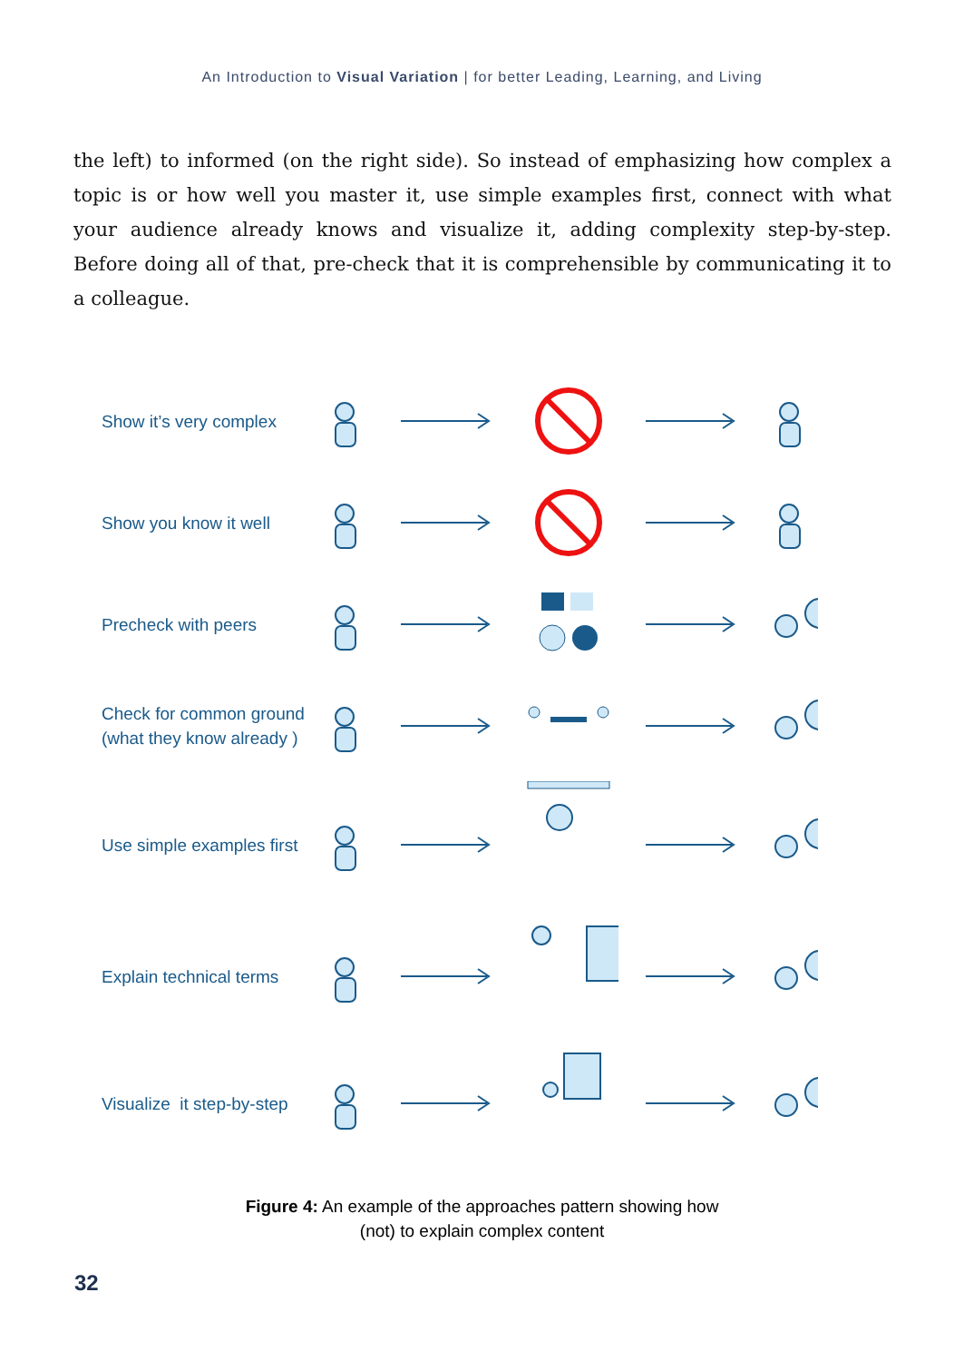An Introduction to Visual Variation | for better Leading, Learning, and Living
the left) to informed (on the right side). So instead of emphasizing how complex a topic is or how well you master it, use simple examples first, connect with what your audience already knows and visualize it, adding complexity step-by-step. Before doing all of that, pre-check that it is comprehensible by communicating it to a colleague.
Show it’s very complex
Show you know it well
Precheck with peers
Check for common ground (what they know already )
Use simple examples first
Explain technical terms
Visualize it step-by-step
Figure 4: An example of the approaches pattern showing how
(not) to explain complex content
32